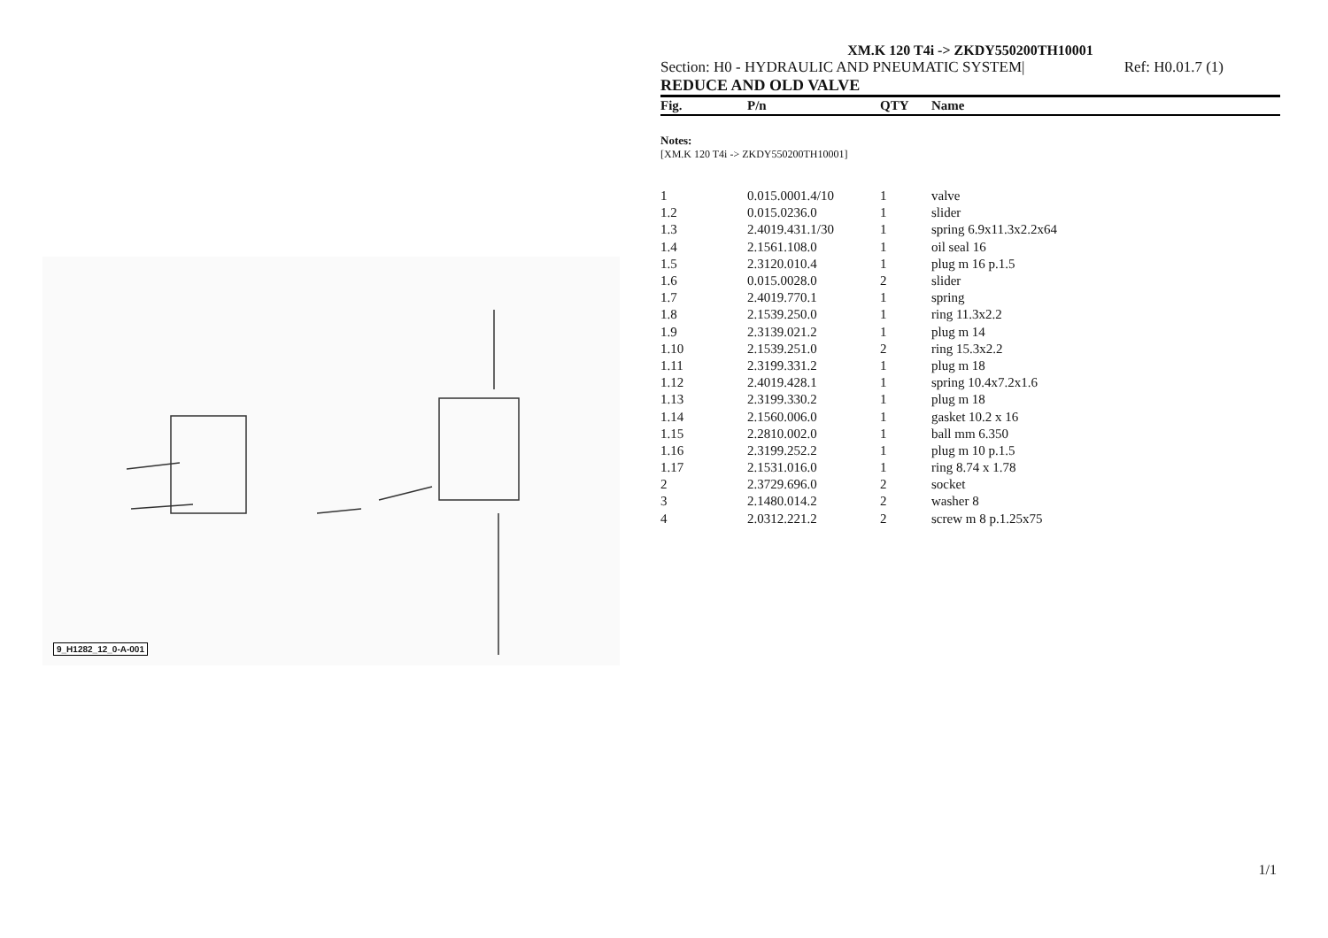9_H1282_12_0-A-001
XM.K 120 T4i -> ZKDY550200TH10001
Section: H0 - HYDRAULIC AND PNEUMATIC SYSTEM| Ref: H0.01.7 (1)
REDUCE AND OLD VALVE
| Fig. | P/n | QTY | Name |
| --- | --- | --- | --- |
Notes:
[XM.K 120 T4i -> ZKDY550200TH10001]
| 1 | 0.015.0001.4/10 | 1 | valve |
| 1.2 | 0.015.0236.0 | 1 | slider |
| 1.3 | 2.4019.431.1/30 | 1 | spring 6.9x11.3x2.2x64 |
| 1.4 | 2.1561.108.0 | 1 | oil seal 16 |
| 1.5 | 2.3120.010.4 | 1 | plug m 16 p.1.5 |
| 1.6 | 0.015.0028.0 | 2 | slider |
| 1.7 | 2.4019.770.1 | 1 | spring |
| 1.8 | 2.1539.250.0 | 1 | ring 11.3x2.2 |
| 1.9 | 2.3139.021.2 | 1 | plug m 14 |
| 1.10 | 2.1539.251.0 | 2 | ring 15.3x2.2 |
| 1.11 | 2.3199.331.2 | 1 | plug m 18 |
| 1.12 | 2.4019.428.1 | 1 | spring 10.4x7.2x1.6 |
| 1.13 | 2.3199.330.2 | 1 | plug m 18 |
| 1.14 | 2.1560.006.0 | 1 | gasket 10.2 x 16 |
| 1.15 | 2.2810.002.0 | 1 | ball mm 6.350 |
| 1.16 | 2.3199.252.2 | 1 | plug m 10 p.1.5 |
| 1.17 | 2.1531.016.0 | 1 | ring 8.74 x 1.78 |
| 2 | 2.3729.696.0 | 2 | socket |
| 3 | 2.1480.014.2 | 2 | washer 8 |
| 4 | 2.0312.221.2 | 2 | screw m 8 p.1.25x75 |
1/1